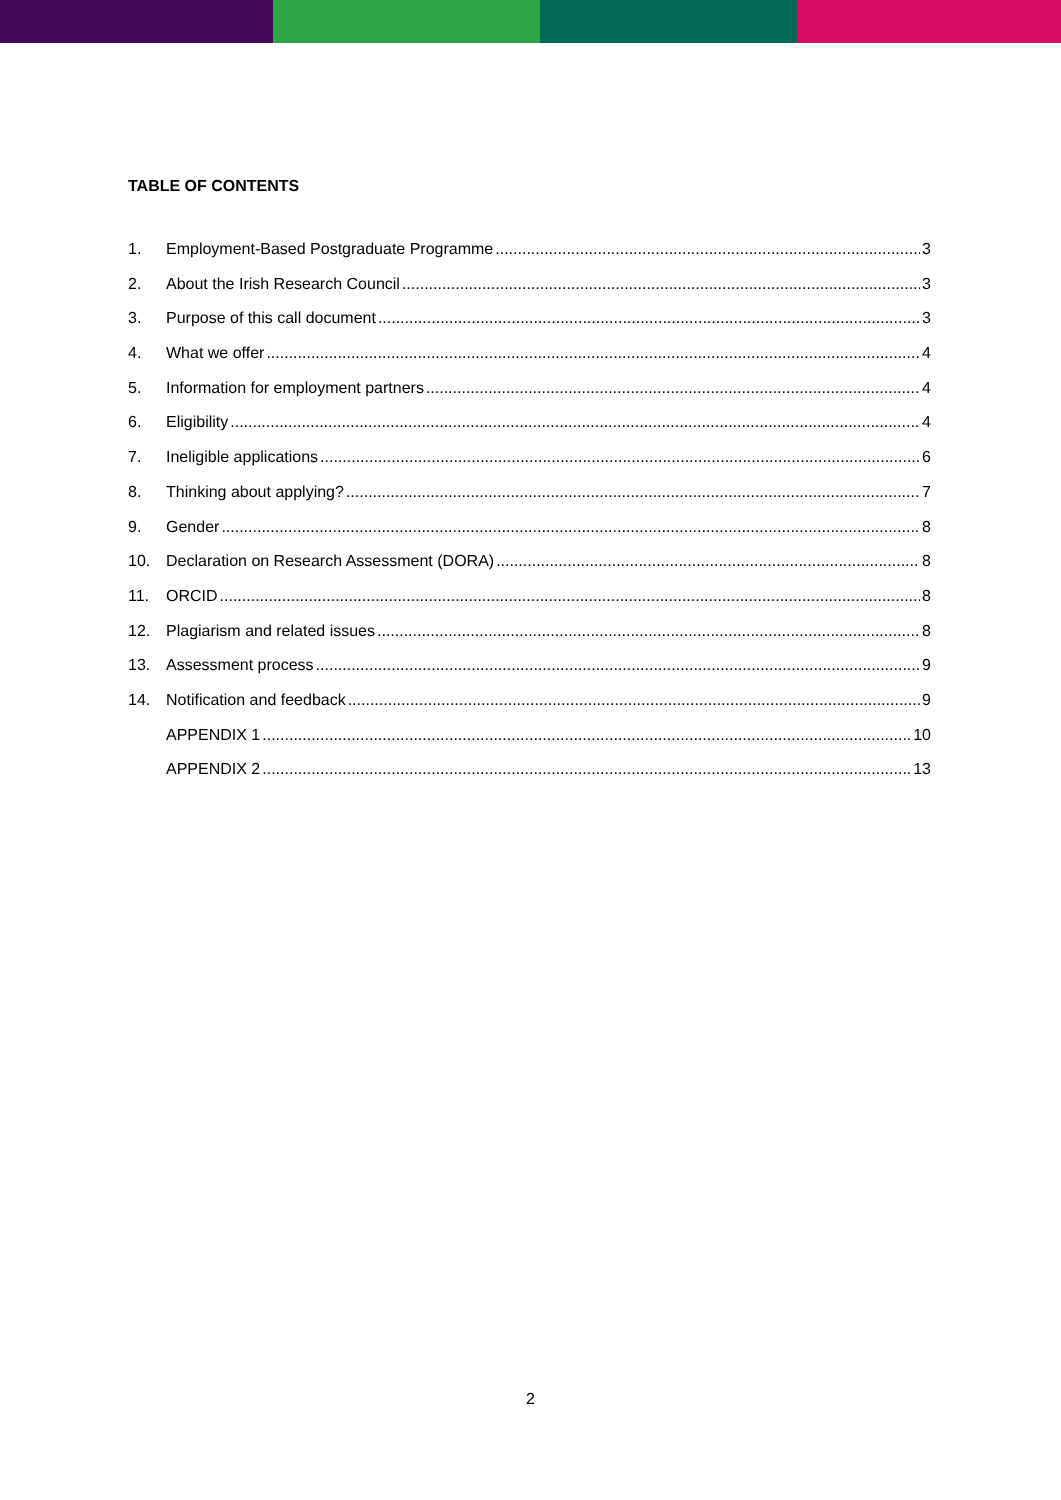TABLE OF CONTENTS
1. Employment-Based Postgraduate Programme 3
2. About the Irish Research Council 3
3. Purpose of this call document 3
4. What we offer 4
5. Information for employment partners 4
6. Eligibility 4
7. Ineligible applications 6
8. Thinking about applying? 7
9. Gender 8
10. Declaration on Research Assessment (DORA) 8
11. ORCID 8
12. Plagiarism and related issues 8
13. Assessment process 9
14. Notification and feedback 9
APPENDIX 1 10
APPENDIX 2 13
2